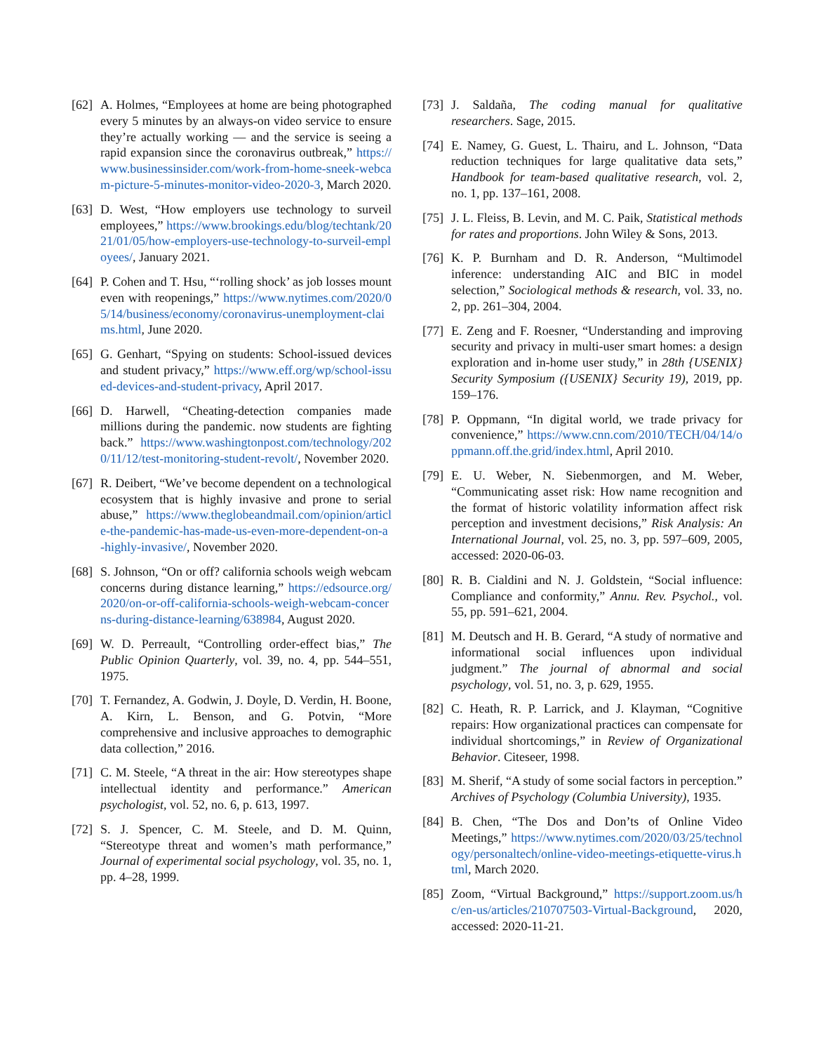[62] A. Holmes, “Employees at home are being photographed every 5 minutes by an always-on video service to ensure they’re actually working — and the service is seeing a rapid expansion since the coronavirus outbreak,” https://www.businessinsider.com/work-from-home-sneek-webcam-picture-5-minutes-monitor-video-2020-3, March 2020.
[63] D. West, “How employers use technology to surveil employees,” https://www.brookings.edu/blog/techtank/2021/01/05/how-employers-use-technology-to-surveil-employees/, January 2021.
[64] P. Cohen and T. Hsu, “‘rolling shock’ as job losses mount even with reopenings,” https://www.nytimes.com/2020/05/14/business/economy/coronavirus-unemployment-claims.html, June 2020.
[65] G. Genhart, “Spying on students: School-issued devices and student privacy,” https://www.eff.org/wp/school-issued-devices-and-student-privacy, April 2017.
[66] D. Harwell, “Cheating-detection companies made millions during the pandemic. now students are fighting back.” https://www.washingtonpost.com/technology/2020/11/12/test-monitoring-student-revolt/, November 2020.
[67] R. Deibert, “We’ve become dependent on a technological ecosystem that is highly invasive and prone to serial abuse,” https://www.theglobeandmail.com/opinion/article-the-pandemic-has-made-us-even-more-dependent-on-a-highly-invasive/, November 2020.
[68] S. Johnson, “On or off? california schools weigh webcam concerns during distance learning,” https://edsource.org/2020/on-or-off-california-schools-weigh-webcam-concerns-during-distance-learning/638984, August 2020.
[69] W. D. Perreault, “Controlling order-effect bias,” The Public Opinion Quarterly, vol. 39, no. 4, pp. 544–551, 1975.
[70] T. Fernandez, A. Godwin, J. Doyle, D. Verdin, H. Boone, A. Kirn, L. Benson, and G. Potvin, “More comprehensive and inclusive approaches to demographic data collection,” 2016.
[71] C. M. Steele, “A threat in the air: How stereotypes shape intellectual identity and performance.” American psychologist, vol. 52, no. 6, p. 613, 1997.
[72] S. J. Spencer, C. M. Steele, and D. M. Quinn, “Stereotype threat and women’s math performance,” Journal of experimental social psychology, vol. 35, no. 1, pp. 4–28, 1999.
[73] J. Saldaña, The coding manual for qualitative researchers. Sage, 2015.
[74] E. Namey, G. Guest, L. Thairu, and L. Johnson, “Data reduction techniques for large qualitative data sets,” Handbook for team-based qualitative research, vol. 2, no. 1, pp. 137–161, 2008.
[75] J. L. Fleiss, B. Levin, and M. C. Paik, Statistical methods for rates and proportions. John Wiley & Sons, 2013.
[76] K. P. Burnham and D. R. Anderson, “Multimodel inference: understanding AIC and BIC in model selection,” Sociological methods & research, vol. 33, no. 2, pp. 261–304, 2004.
[77] E. Zeng and F. Roesner, “Understanding and improving security and privacy in multi-user smart homes: a design exploration and in-home user study,” in 28th {USENIX} Security Symposium ({USENIX} Security 19), 2019, pp. 159–176.
[78] P. Oppmann, “In digital world, we trade privacy for convenience,” https://www.cnn.com/2010/TECH/04/14/oppmann.off.the.grid/index.html, April 2010.
[79] E. U. Weber, N. Siebenmorgen, and M. Weber, “Communicating asset risk: How name recognition and the format of historic volatility information affect risk perception and investment decisions,” Risk Analysis: An International Journal, vol. 25, no. 3, pp. 597–609, 2005, accessed: 2020-06-03.
[80] R. B. Cialdini and N. J. Goldstein, “Social influence: Compliance and conformity,” Annu. Rev. Psychol., vol. 55, pp. 591–621, 2004.
[81] M. Deutsch and H. B. Gerard, “A study of normative and informational social influences upon individual judgment.” The journal of abnormal and social psychology, vol. 51, no. 3, p. 629, 1955.
[82] C. Heath, R. P. Larrick, and J. Klayman, “Cognitive repairs: How organizational practices can compensate for individual shortcomings,” in Review of Organizational Behavior. Citeseer, 1998.
[83] M. Sherif, “A study of some social factors in perception.” Archives of Psychology (Columbia University), 1935.
[84] B. Chen, “The Dos and Don’ts of Online Video Meetings,” https://www.nytimes.com/2020/03/25/technology/personaltech/online-video-meetings-etiquette-virus.html, March 2020.
[85] Zoom, “Virtual Background,” https://support.zoom.us/hc/en-us/articles/210707503-Virtual-Background, 2020, accessed: 2020-11-21.